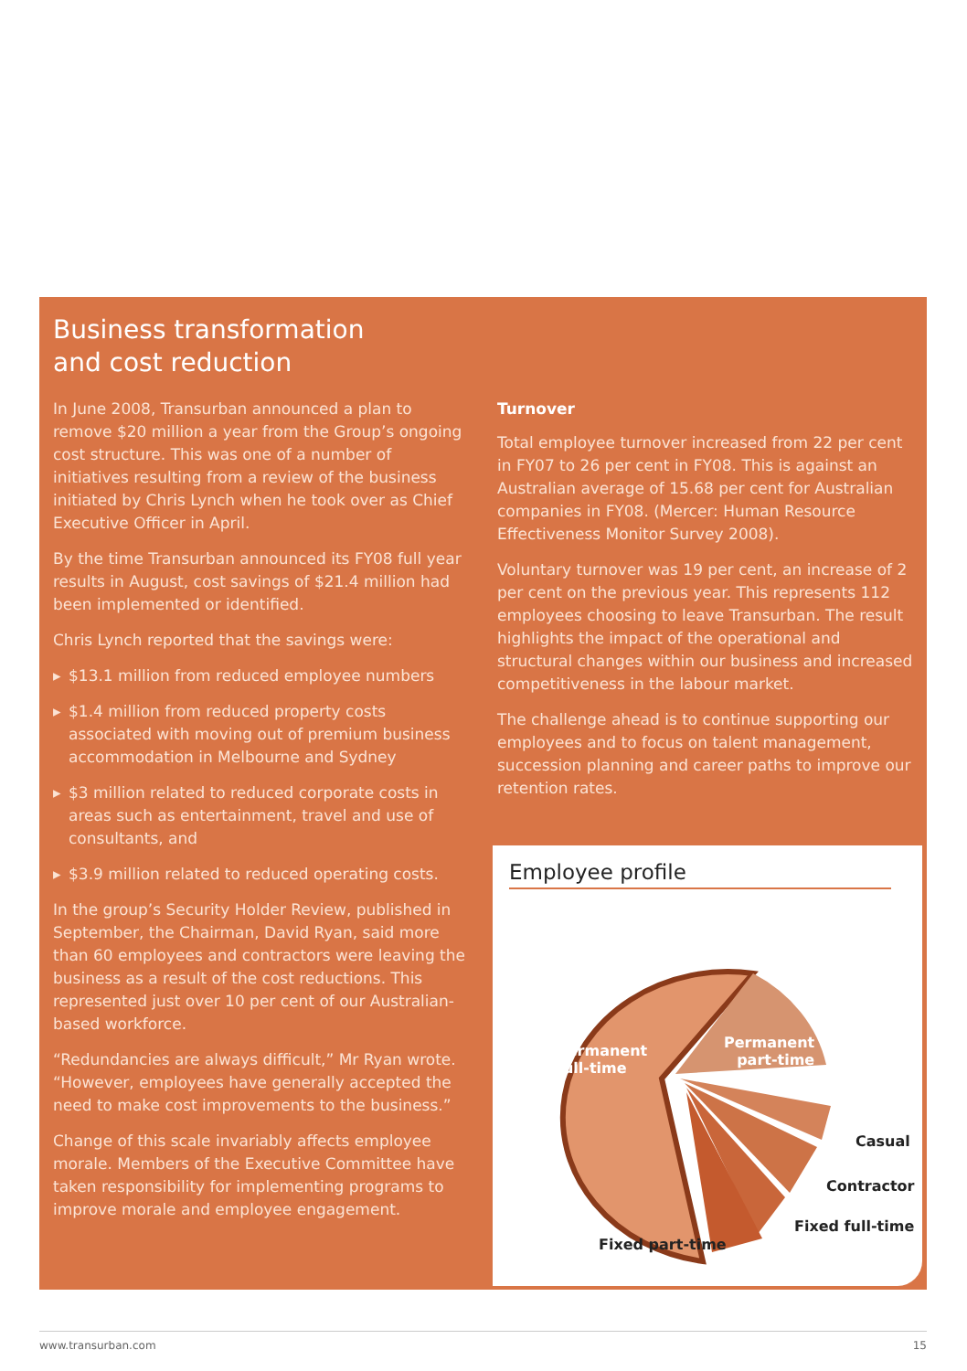Business transformation
and cost reduction
In June 2008, Transurban announced a plan to remove $20 million a year from the Group’s ongoing cost structure. This was one of a number of initiatives resulting from a review of the business initiated by Chris Lynch when he took over as Chief Executive Officer in April.
By the time Transurban announced its FY08 full year results in August, cost savings of $21.4 million had been implemented or identified.
Chris Lynch reported that the savings were:
▸ $13.1 million from reduced employee numbers
▸ $1.4 million from reduced property costs associated with moving out of premium business accommodation in Melbourne and Sydney
▸ $3 million related to reduced corporate costs in areas such as entertainment, travel and use of consultants, and
▸ $3.9 million related to reduced operating costs.
In the group’s Security Holder Review, published in September, the Chairman, David Ryan, said more than 60 employees and contractors were leaving the business as a result of the cost reductions. This represented just over 10 per cent of our Australian-based workforce.
“Redundancies are always difficult,” Mr Ryan wrote. “However, employees have generally accepted the need to make cost improvements to the business.”
Change of this scale invariably affects employee morale. Members of the Executive Committee have taken responsibility for implementing programs to improve morale and employee engagement.
Turnover
Total employee turnover increased from 22 per cent in FY07 to 26 per cent in FY08. This is against an Australian average of 15.68 per cent for Australian companies in FY08. (Mercer: Human Resource Effectiveness Monitor Survey 2008).
Voluntary turnover was 19 per cent, an increase of 2 per cent on the previous year. This represents 112 employees choosing to leave Transurban. The result highlights the impact of the operational and structural changes within our business and increased competitiveness in the labour market.
The challenge ahead is to continue supporting our employees and to focus on talent management, succession planning and career paths to improve our retention rates.
Employee profile
Permanent
full-time
Permanent
part-time
Casual
Contractor
Fixed full-time
Fixed part-time
www.transurban.com 15